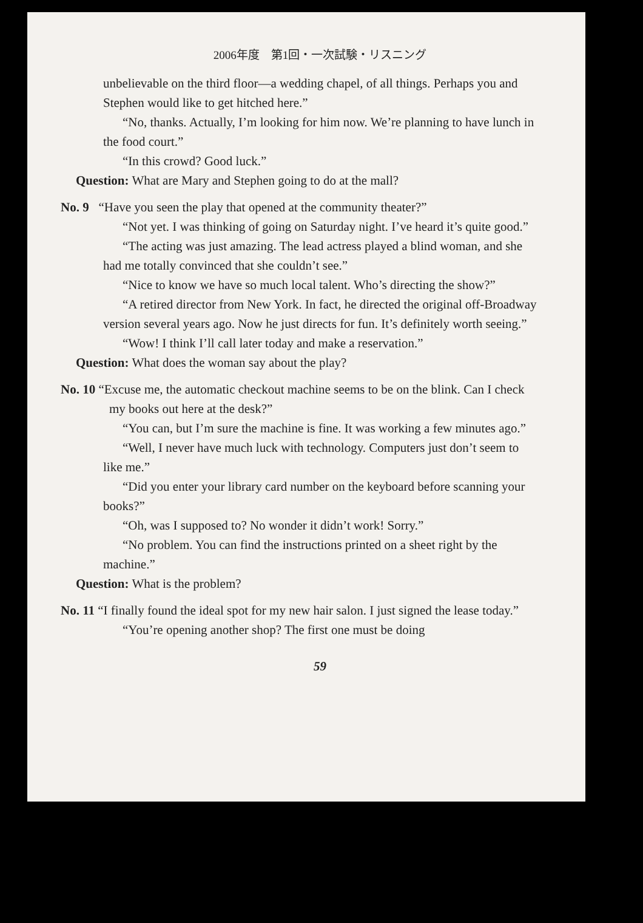2006年度　第1回・一次試験・リスニング
unbelievable on the third floor—a wedding chapel, of all things. Perhaps you and Stephen would like to get hitched here.”
“No, thanks. Actually, I’m looking for him now. We’re planning to have lunch in the food court.”
“In this crowd? Good luck.”
Question: What are Mary and Stephen going to do at the mall?
No. 9 “Have you seen the play that opened at the community theater?”
“Not yet. I was thinking of going on Saturday night. I’ve heard it’s quite good.”
“The acting was just amazing. The lead actress played a blind woman, and she had me totally convinced that she couldn’t see.”
“Nice to know we have so much local talent. Who’s directing the show?”
“A retired director from New York. In fact, he directed the original off-Broadway version several years ago. Now he just directs for fun. It’s definitely worth seeing.”
“Wow! I think I’ll call later today and make a reservation.”
Question: What does the woman say about the play?
No. 10 “Excuse me, the automatic checkout machine seems to be on the blink. Can I check my books out here at the desk?”
“You can, but I’m sure the machine is fine. It was working a few minutes ago.”
“Well, I never have much luck with technology. Computers just don’t seem to like me.”
“Did you enter your library card number on the keyboard before scanning your books?”
“Oh, was I supposed to? No wonder it didn’t work! Sorry.”
“No problem. You can find the instructions printed on a sheet right by the machine.”
Question: What is the problem?
No. 11 “I finally found the ideal spot for my new hair salon. I just signed the lease today.”
“You’re opening another shop? The first one must be doing
59